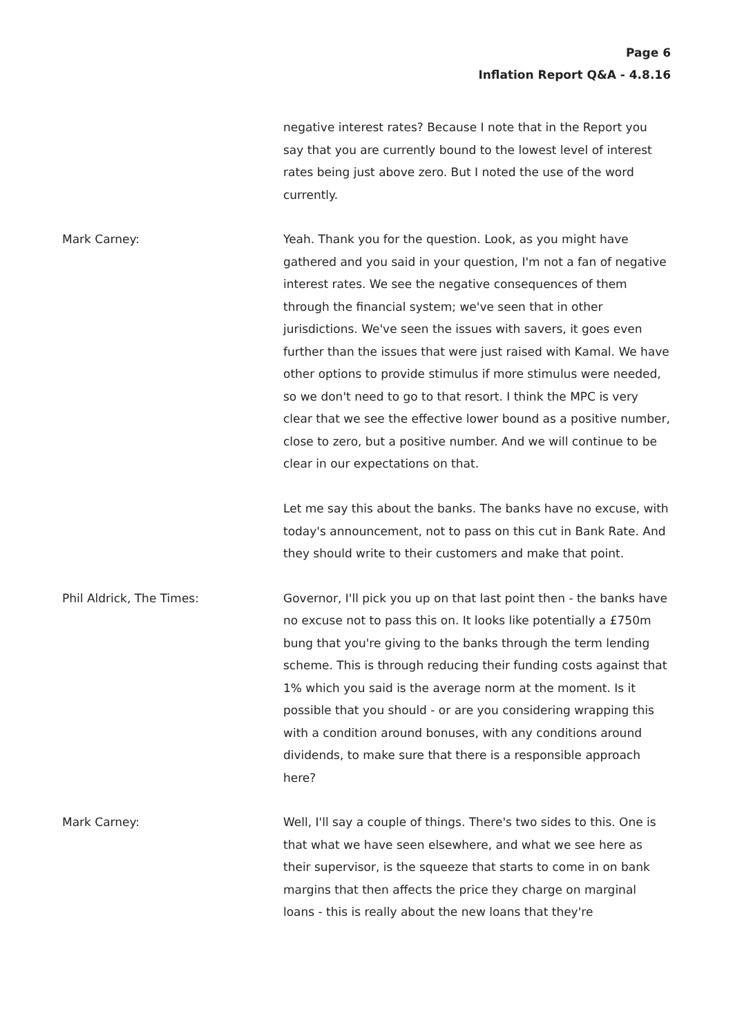Page 6
Inflation Report Q&A - 4.8.16
negative interest rates? Because I note that in the Report you say that you are currently bound to the lowest level of interest rates being just above zero. But I noted the use of the word currently.
Mark Carney: Yeah. Thank you for the question. Look, as you might have gathered and you said in your question, I'm not a fan of negative interest rates. We see the negative consequences of them through the financial system; we've seen that in other jurisdictions. We've seen the issues with savers, it goes even further than the issues that were just raised with Kamal. We have other options to provide stimulus if more stimulus were needed, so we don't need to go to that resort. I think the MPC is very clear that we see the effective lower bound as a positive number, close to zero, but a positive number. And we will continue to be clear in our expectations on that.
Let me say this about the banks. The banks have no excuse, with today's announcement, not to pass on this cut in Bank Rate. And they should write to their customers and make that point.
Phil Aldrick, The Times: Governor, I'll pick you up on that last point then - the banks have no excuse not to pass this on. It looks like potentially a £750m bung that you're giving to the banks through the term lending scheme. This is through reducing their funding costs against that 1% which you said is the average norm at the moment. Is it possible that you should - or are you considering wrapping this with a condition around bonuses, with any conditions around dividends, to make sure that there is a responsible approach here?
Mark Carney: Well, I'll say a couple of things. There's two sides to this. One is that what we have seen elsewhere, and what we see here as their supervisor, is the squeeze that starts to come in on bank margins that then affects the price they charge on marginal loans - this is really about the new loans that they're